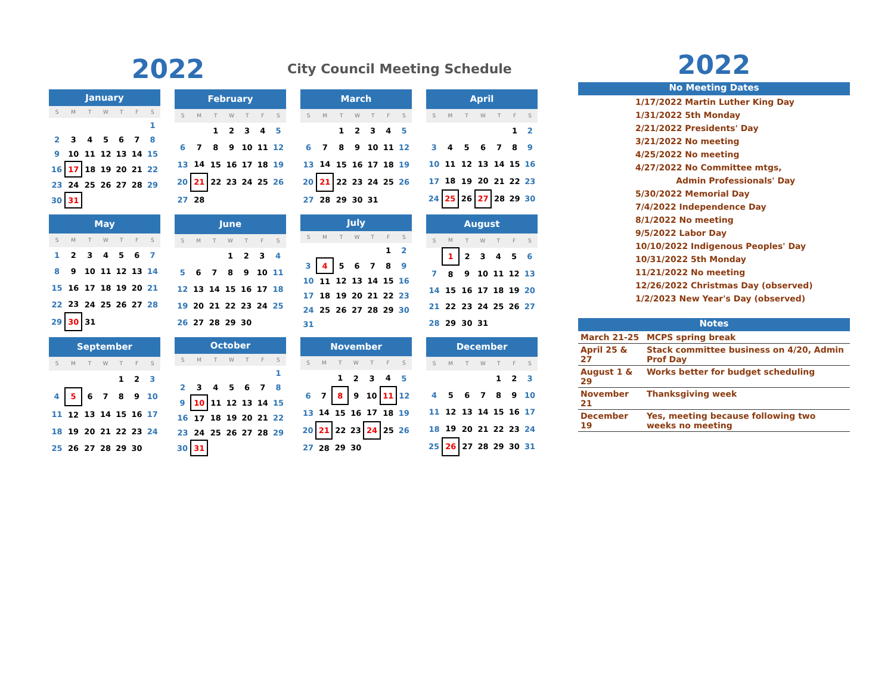2022
City Council Meeting Schedule
| January | | | | | | |
| --- | --- | --- | --- | --- | --- | --- |
| S | M | T | W | T | F | S |
| | | | | | | 1 |
| 2 | 3 | 4 | 5 | 6 | 7 | 8 |
| 9 | 10 | 11 | 12 | 13 | 14 | 15 |
| 16 | 17 | 18 | 19 | 20 | 21 | 22 |
| 23 | 24 | 25 | 26 | 27 | 28 | 29 |
| 30 | 31 | | | | | |
| February | | | | | | |
| --- | --- | --- | --- | --- | --- | --- |
| S | M | T | W | T | F | S |
| | | 1 | 2 | 3 | 4 | 5 |
| 6 | 7 | 8 | 9 | 10 | 11 | 12 |
| 13 | 14 | 15 | 16 | 17 | 18 | 19 |
| 20 | 21 | 22 | 23 | 24 | 25 | 26 |
| 27 | 28 | | | | | |
| March | | | | | | |
| --- | --- | --- | --- | --- | --- | --- |
| S | M | T | W | T | F | S |
| | | 1 | 2 | 3 | 4 | 5 |
| 6 | 7 | 8 | 9 | 10 | 11 | 12 |
| 13 | 14 | 15 | 16 | 17 | 18 | 19 |
| 20 | 21 | 22 | 23 | 24 | 25 | 26 |
| 27 | 28 | 29 | 30 | 31 | | |
| April | | | | | | |
| --- | --- | --- | --- | --- | --- | --- |
| S | M | T | W | T | F | S |
| | | | | | 1 | 2 |
| 3 | 4 | 5 | 6 | 7 | 8 | 9 |
| 10 | 11 | 12 | 13 | 14 | 15 | 16 |
| 17 | 18 | 19 | 20 | 21 | 22 | 23 |
| 24 | 25 | 26 | 27 | 28 | 29 | 30 |
| May | | | | | | |
| --- | --- | --- | --- | --- | --- | --- |
| S | M | T | W | T | F | S |
| 1 | 2 | 3 | 4 | 5 | 6 | 7 |
| 8 | 9 | 10 | 11 | 12 | 13 | 14 |
| 15 | 16 | 17 | 18 | 19 | 20 | 21 |
| 22 | 23 | 24 | 25 | 26 | 27 | 28 |
| 29 | 30 | 31 | | | | |
| June | | | | | | |
| --- | --- | --- | --- | --- | --- | --- |
| S | M | T | W | T | F | S |
| | | | 1 | 2 | 3 | 4 |
| 5 | 6 | 7 | 8 | 9 | 10 | 11 |
| 12 | 13 | 14 | 15 | 16 | 17 | 18 |
| 19 | 20 | 21 | 22 | 23 | 24 | 25 |
| 26 | 27 | 28 | 29 | 30 | | |
| July | | | | | | |
| --- | --- | --- | --- | --- | --- | --- |
| S | M | T | W | T | F | S |
| | | | | | 1 | 2 |
| 3 | 4 | 5 | 6 | 7 | 8 | 9 |
| 10 | 11 | 12 | 13 | 14 | 15 | 16 |
| 17 | 18 | 19 | 20 | 21 | 22 | 23 |
| 24 | 25 | 26 | 27 | 28 | 29 | 30 |
| 31 | | | | | | |
| August | | | | | | |
| --- | --- | --- | --- | --- | --- | --- |
| S | M | T | W | T | F | S |
| | 1 | 2 | 3 | 4 | 5 | 6 |
| 7 | 8 | 9 | 10 | 11 | 12 | 13 |
| 14 | 15 | 16 | 17 | 18 | 19 | 20 |
| 21 | 22 | 23 | 24 | 25 | 26 | 27 |
| 28 | 29 | 30 | 31 | | | |
| September | | | | | | |
| --- | --- | --- | --- | --- | --- | --- |
| S | M | T | W | T | F | S |
| | | | | 1 | 2 | 3 |
| 4 | 5 | 6 | 7 | 8 | 9 | 10 |
| 11 | 12 | 13 | 14 | 15 | 16 | 17 |
| 18 | 19 | 20 | 21 | 22 | 23 | 24 |
| 25 | 26 | 27 | 28 | 29 | 30 | |
| October | | | | | | |
| --- | --- | --- | --- | --- | --- | --- |
| S | M | T | W | T | F | S |
| | | | | | | 1 |
| 2 | 3 | 4 | 5 | 6 | 7 | 8 |
| 9 | 10 | 11 | 12 | 13 | 14 | 15 |
| 16 | 17 | 18 | 19 | 20 | 21 | 22 |
| 23 | 24 | 25 | 26 | 27 | 28 | 29 |
| 30 | 31 | | | | | |
| November | | | | | | |
| --- | --- | --- | --- | --- | --- | --- |
| S | M | T | W | T | F | S |
| | | 1 | 2 | 3 | 4 | 5 |
| 6 | 7 | 8 | 9 | 10 | 11 | 12 |
| 13 | 14 | 15 | 16 | 17 | 18 | 19 |
| 20 | 21 | 22 | 23 | 24 | 25 | 26 |
| 27 | 28 | 29 | 30 | | | |
| December | | | | | | |
| --- | --- | --- | --- | --- | --- | --- |
| S | M | T | W | T | F | S |
| | | | | 1 | 2 | 3 |
| 4 | 5 | 6 | 7 | 8 | 9 | 10 |
| 11 | 12 | 13 | 14 | 15 | 16 | 17 |
| 18 | 19 | 20 | 21 | 22 | 23 | 24 |
| 25 | 26 | 27 | 28 | 29 | 30 | 31 |
2022
No Meeting Dates
1/17/2022 Martin Luther King Day
1/31/2022 5th Monday
2/21/2022 Presidents' Day
3/21/2022 No meeting
4/25/2022 No meeting
4/27/2022 No Committee mtgs,
Admin Professionals' Day
5/30/2022 Memorial Day
7/4/2022 Independence Day
8/1/2022 No meeting
9/5/2022 Labor Day
10/10/2022 Indigenous Peoples' Day
10/31/2022 5th Monday
11/21/2022 No meeting
12/26/2022 Christmas Day (observed)
1/2/2023 New Year's Day (observed)
Notes
| March 21-25 | MCPS spring break |
| April 25 & 27 | Stack committee business on 4/20, Admin Prof Day |
| August 1 & 29 | Works better for budget scheduling |
| November 21 | Thanksgiving week |
| December 19 | Yes, meeting because following two weeks no meeting |